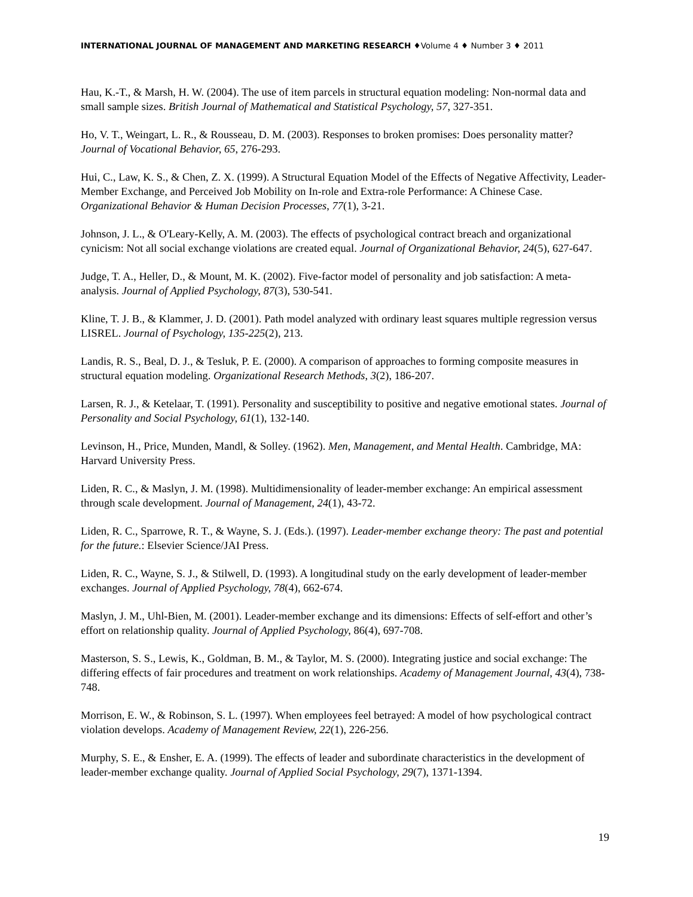INTERNATIONAL JOURNAL OF MANAGEMENT AND MARKETING RESEARCH ♦Volume 4 ♦ Number 3 ♦ 2011
Hau, K.-T., & Marsh, H. W. (2004). The use of item parcels in structural equation modeling: Non-normal data and small sample sizes. British Journal of Mathematical and Statistical Psychology, 57, 327-351.
Ho, V. T., Weingart, L. R., & Rousseau, D. M. (2003). Responses to broken promises: Does personality matter? Journal of Vocational Behavior, 65, 276-293.
Hui, C., Law, K. S., & Chen, Z. X. (1999). A Structural Equation Model of the Effects of Negative Affectivity, Leader-Member Exchange, and Perceived Job Mobility on In-role and Extra-role Performance: A Chinese Case. Organizational Behavior & Human Decision Processes, 77(1), 3-21.
Johnson, J. L., & O'Leary-Kelly, A. M. (2003). The effects of psychological contract breach and organizational cynicism: Not all social exchange violations are created equal. Journal of Organizational Behavior, 24(5), 627-647.
Judge, T. A., Heller, D., & Mount, M. K. (2002). Five-factor model of personality and job satisfaction: A meta-analysis. Journal of Applied Psychology, 87(3), 530-541.
Kline, T. J. B., & Klammer, J. D. (2001). Path model analyzed with ordinary least squares multiple regression versus LISREL. Journal of Psychology, 135-225(2), 213.
Landis, R. S., Beal, D. J., & Tesluk, P. E. (2000). A comparison of approaches to forming composite measures in structural equation modeling. Organizational Research Methods, 3(2), 186-207.
Larsen, R. J., & Ketelaar, T. (1991). Personality and susceptibility to positive and negative emotional states. Journal of Personality and Social Psychology, 61(1), 132-140.
Levinson, H., Price, Munden, Mandl, & Solley. (1962). Men, Management, and Mental Health. Cambridge, MA: Harvard University Press.
Liden, R. C., & Maslyn, J. M. (1998). Multidimensionality of leader-member exchange: An empirical assessment through scale development. Journal of Management, 24(1), 43-72.
Liden, R. C., Sparrowe, R. T., & Wayne, S. J. (Eds.). (1997). Leader-member exchange theory: The past and potential for the future.: Elsevier Science/JAI Press.
Liden, R. C., Wayne, S. J., & Stilwell, D. (1993). A longitudinal study on the early development of leader-member exchanges. Journal of Applied Psychology, 78(4), 662-674.
Maslyn, J. M., Uhl-Bien, M. (2001). Leader-member exchange and its dimensions: Effects of self-effort and other’s effort on relationship quality. Journal of Applied Psychology, 86(4), 697-708.
Masterson, S. S., Lewis, K., Goldman, B. M., & Taylor, M. S. (2000). Integrating justice and social exchange: The differing effects of fair procedures and treatment on work relationships. Academy of Management Journal, 43(4), 738-748.
Morrison, E. W., & Robinson, S. L. (1997). When employees feel betrayed: A model of how psychological contract violation develops. Academy of Management Review, 22(1), 226-256.
Murphy, S. E., & Ensher, E. A. (1999). The effects of leader and subordinate characteristics in the development of leader-member exchange quality. Journal of Applied Social Psychology, 29(7), 1371-1394.
19